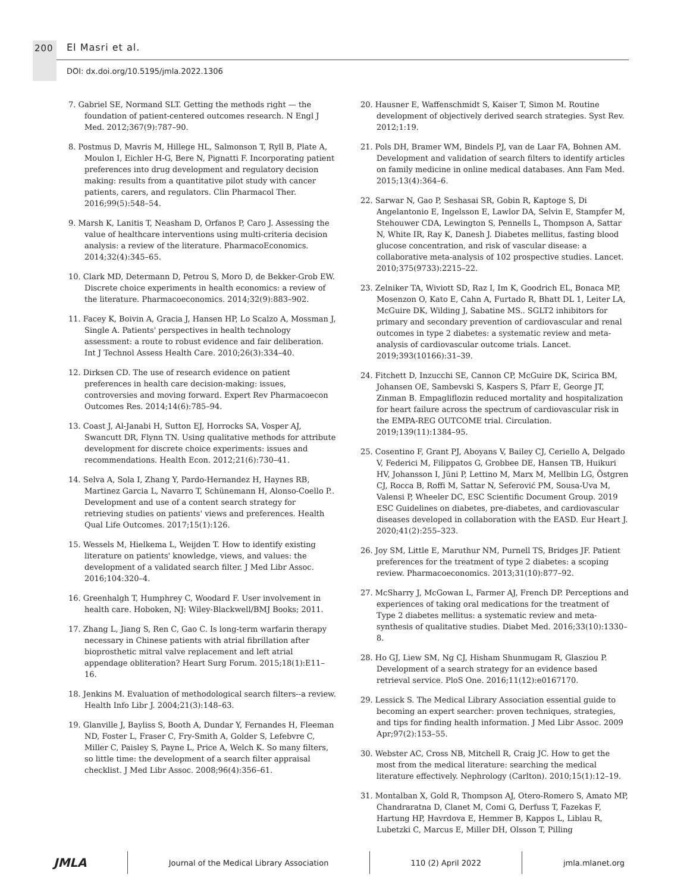200 El Masri et al.
DOI: dx.doi.org/10.5195/jmla.2022.1306
7. Gabriel SE, Normand SLT. Getting the methods right — the foundation of patient-centered outcomes research. N Engl J Med. 2012;367(9):787–90.
8. Postmus D, Mavris M, Hillege HL, Salmonson T, Ryll B, Plate A, Moulon I, Eichler H-G, Bere N, Pignatti F. Incorporating patient preferences into drug development and regulatory decision making: results from a quantitative pilot study with cancer patients, carers, and regulators. Clin Pharmacol Ther. 2016;99(5):548–54.
9. Marsh K, Lanitis T, Neasham D, Orfanos P, Caro J. Assessing the value of healthcare interventions using multi-criteria decision analysis: a review of the literature. PharmacoEconomics. 2014;32(4):345–65.
10. Clark MD, Determann D, Petrou S, Moro D, de Bekker-Grob EW. Discrete choice experiments in health economics: a review of the literature. Pharmacoeconomics. 2014;32(9):883–902.
11. Facey K, Boivin A, Gracia J, Hansen HP, Lo Scalzo A, Mossman J, Single A. Patients' perspectives in health technology assessment: a route to robust evidence and fair deliberation. Int J Technol Assess Health Care. 2010;26(3):334–40.
12. Dirksen CD. The use of research evidence on patient preferences in health care decision-making: issues, controversies and moving forward. Expert Rev Pharmacoecon Outcomes Res. 2014;14(6):785–94.
13. Coast J, Al-Janabi H, Sutton EJ, Horrocks SA, Vosper AJ, Swancutt DR, Flynn TN. Using qualitative methods for attribute development for discrete choice experiments: issues and recommendations. Health Econ. 2012;21(6):730–41.
14. Selva A, Sola I, Zhang Y, Pardo-Hernandez H, Haynes RB, Martinez Garcia L, Navarro T, Schünemann H, Alonso-Coello P.. Development and use of a content search strategy for retrieving studies on patients' views and preferences. Health Qual Life Outcomes. 2017;15(1):126.
15. Wessels M, Hielkema L, Weijden T. How to identify existing literature on patients' knowledge, views, and values: the development of a validated search filter. J Med Libr Assoc. 2016;104:320–4.
16. Greenhalgh T, Humphrey C, Woodard F. User involvement in health care. Hoboken, NJ: Wiley-Blackwell/BMJ Books; 2011.
17. Zhang L, Jiang S, Ren C, Gao C. Is long-term warfarin therapy necessary in Chinese patients with atrial fibrillation after bioprosthetic mitral valve replacement and left atrial appendage obliteration? Heart Surg Forum. 2015;18(1):E11–16.
18. Jenkins M. Evaluation of methodological search filters--a review. Health Info Libr J. 2004;21(3):148–63.
19. Glanville J, Bayliss S, Booth A, Dundar Y, Fernandes H, Fleeman ND, Foster L, Fraser C, Fry-Smith A, Golder S, Lefebvre C, Miller C, Paisley S, Payne L, Price A, Welch K. So many filters, so little time: the development of a search filter appraisal checklist. J Med Libr Assoc. 2008;96(4):356–61.
20. Hausner E, Waffenschmidt S, Kaiser T, Simon M. Routine development of objectively derived search strategies. Syst Rev. 2012;1:19.
21. Pols DH, Bramer WM, Bindels PJ, van de Laar FA, Bohnen AM. Development and validation of search filters to identify articles on family medicine in online medical databases. Ann Fam Med. 2015;13(4):364–6.
22. Sarwar N, Gao P, Seshasai SR, Gobin R, Kaptoge S, Di Angelantonio E, Ingelsson E, Lawlor DA, Selvin E, Stampfer M, Stehouwer CDA, Lewington S, Pennells L, Thompson A, Sattar N, White IR, Ray K, Danesh J. Diabetes mellitus, fasting blood glucose concentration, and risk of vascular disease: a collaborative meta-analysis of 102 prospective studies. Lancet. 2010;375(9733):2215–22.
23. Zelniker TA, Wiviott SD, Raz I, Im K, Goodrich EL, Bonaca MP, Mosenzon O, Kato E, Cahn A, Furtado R, Bhatt DL 1, Leiter LA, McGuire DK, Wilding J, Sabatine MS.. SGLT2 inhibitors for primary and secondary prevention of cardiovascular and renal outcomes in type 2 diabetes: a systematic review and meta-analysis of cardiovascular outcome trials. Lancet. 2019;393(10166):31–39.
24. Fitchett D, Inzucchi SE, Cannon CP, McGuire DK, Scirica BM, Johansen OE, Sambevski S, Kaspers S, Pfarr E, George JT, Zinman B. Empagliflozin reduced mortality and hospitalization for heart failure across the spectrum of cardiovascular risk in the EMPA-REG OUTCOME trial. Circulation. 2019;139(11):1384–95.
25. Cosentino F, Grant PJ, Aboyans V, Bailey CJ, Ceriello A, Delgado V, Federici M, Filippatos G, Grobbee DE, Hansen TB, Huikuri HV, Johansson I, Jüni P, Lettino M, Marx M, Mellbin LG, Östgren CJ, Rocca B, Roffi M, Sattar N, Seferović PM, Sousa-Uva M, Valensi P, Wheeler DC, ESC Scientific Document Group. 2019 ESC Guidelines on diabetes, pre-diabetes, and cardiovascular diseases developed in collaboration with the EASD. Eur Heart J. 2020;41(2):255–323.
26. Joy SM, Little E, Maruthur NM, Purnell TS, Bridges JF. Patient preferences for the treatment of type 2 diabetes: a scoping review. Pharmacoeconomics. 2013;31(10):877–92.
27. McSharry J, McGowan L, Farmer AJ, French DP. Perceptions and experiences of taking oral medications for the treatment of Type 2 diabetes mellitus: a systematic review and meta-synthesis of qualitative studies. Diabet Med. 2016;33(10):1330–8.
28. Ho GJ, Liew SM, Ng CJ, Hisham Shunmugam R, Glasziou P. Development of a search strategy for an evidence based retrieval service. PloS One. 2016;11(12):e0167170.
29. Lessick S. The Medical Library Association essential guide to becoming an expert searcher: proven techniques, strategies, and tips for finding health information. J Med Libr Assoc. 2009 Apr;97(2):153–55.
30. Webster AC, Cross NB, Mitchell R, Craig JC. How to get the most from the medical literature: searching the medical literature effectively. Nephrology (Carlton). 2010;15(1):12–19.
31. Montalban X, Gold R, Thompson AJ, Otero-Romero S, Amato MP, Chandraratna D, Clanet M, Comi G, Derfuss T, Fazekas F, Hartung HP, Havrdova E, Hemmer B, Kappos L, Liblau R, Lubetzki C, Marcus E, Miller DH, Olsson T, Pilling
JMLA Journal of the Medical Library Association 110 (2) April 2022 jmla.mlanet.org